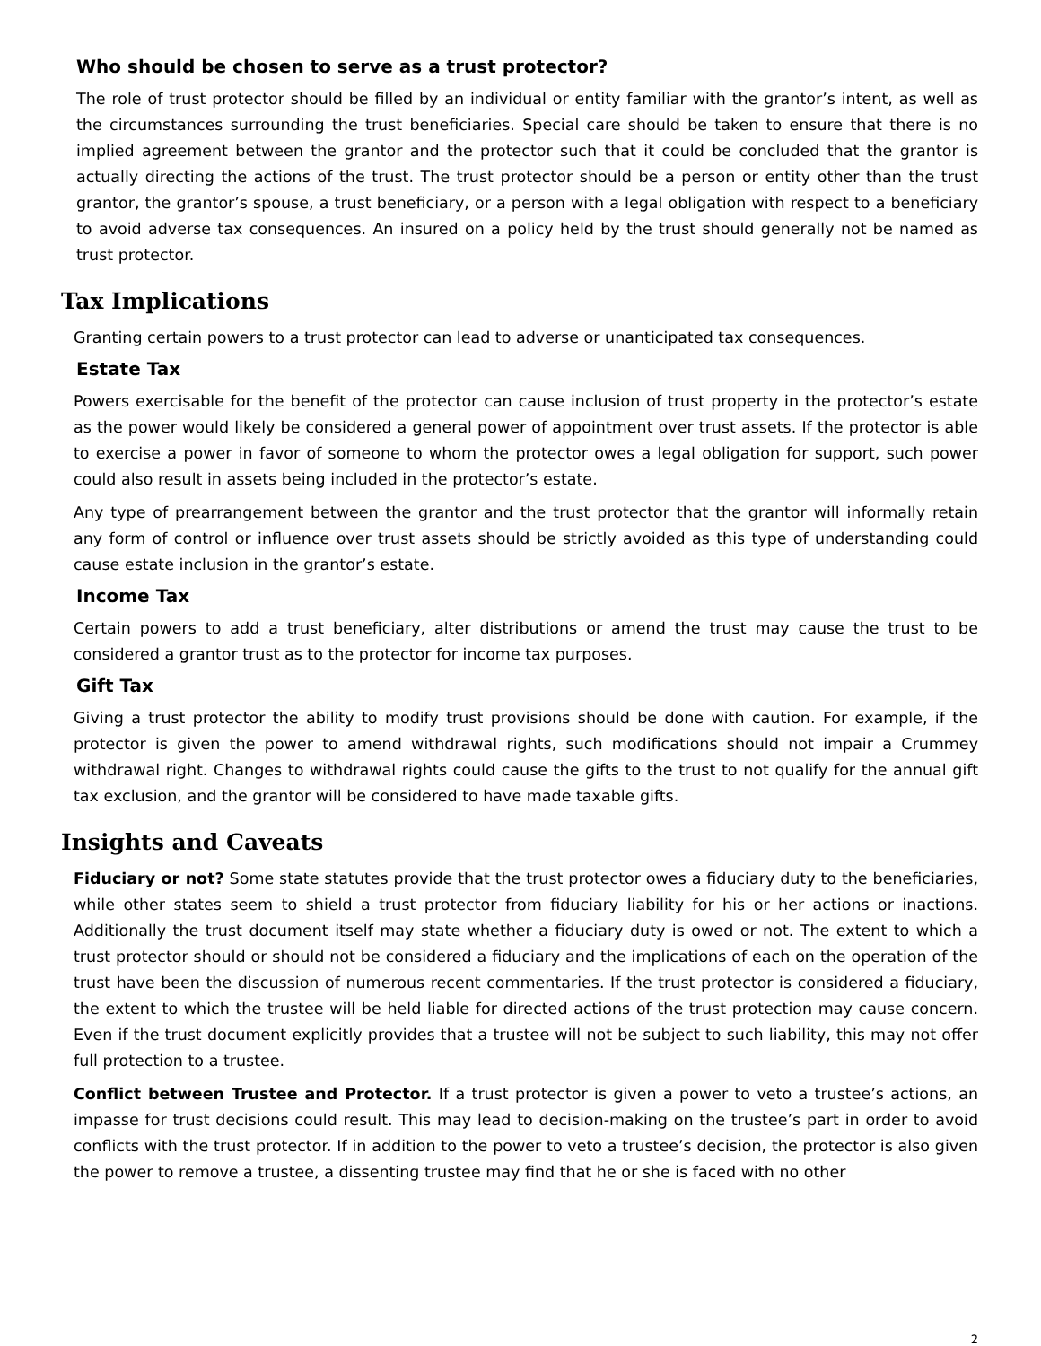Who should be chosen to serve as a trust protector?
The role of trust protector should be filled by an individual or entity familiar with the grantor’s intent, as well as the circumstances surrounding the trust beneficiaries. Special care should be taken to ensure that there is no implied agreement between the grantor and the protector such that it could be concluded that the grantor is actually directing the actions of the trust. The trust protector should be a person or entity other than the trust grantor, the grantor’s spouse, a trust beneficiary, or a person with a legal obligation with respect to a beneficiary to avoid adverse tax consequences. An insured on a policy held by the trust should generally not be named as trust protector.
Tax Implications
Granting certain powers to a trust protector can lead to adverse or unanticipated tax consequences.
Estate Tax
Powers exercisable for the benefit of the protector can cause inclusion of trust property in the protector’s estate as the power would likely be considered a general power of appointment over trust assets. If the protector is able to exercise a power in favor of someone to whom the protector owes a legal obligation for support, such power could also result in assets being included in the protector’s estate.
Any type of prearrangement between the grantor and the trust protector that the grantor will informally retain any form of control or influence over trust assets should be strictly avoided as this type of understanding could cause estate inclusion in the grantor’s estate.
Income Tax
Certain powers to add a trust beneficiary, alter distributions or amend the trust may cause the trust to be considered a grantor trust as to the protector for income tax purposes.
Gift Tax
Giving a trust protector the ability to modify trust provisions should be done with caution. For example, if the protector is given the power to amend withdrawal rights, such modifications should not impair a Crummey withdrawal right. Changes to withdrawal rights could cause the gifts to the trust to not qualify for the annual gift tax exclusion, and the grantor will be considered to have made taxable gifts.
Insights and Caveats
Fiduciary or not? Some state statutes provide that the trust protector owes a fiduciary duty to the beneficiaries, while other states seem to shield a trust protector from fiduciary liability for his or her actions or inactions. Additionally the trust document itself may state whether a fiduciary duty is owed or not. The extent to which a trust protector should or should not be considered a fiduciary and the implications of each on the operation of the trust have been the discussion of numerous recent commentaries. If the trust protector is considered a fiduciary, the extent to which the trustee will be held liable for directed actions of the trust protection may cause concern. Even if the trust document explicitly provides that a trustee will not be subject to such liability, this may not offer full protection to a trustee.
Conflict between Trustee and Protector. If a trust protector is given a power to veto a trustee’s actions, an impasse for trust decisions could result. This may lead to decision-making on the trustee’s part in order to avoid conflicts with the trust protector. If in addition to the power to veto a trustee’s decision, the protector is also given the power to remove a trustee, a dissenting trustee may find that he or she is faced with no other
2